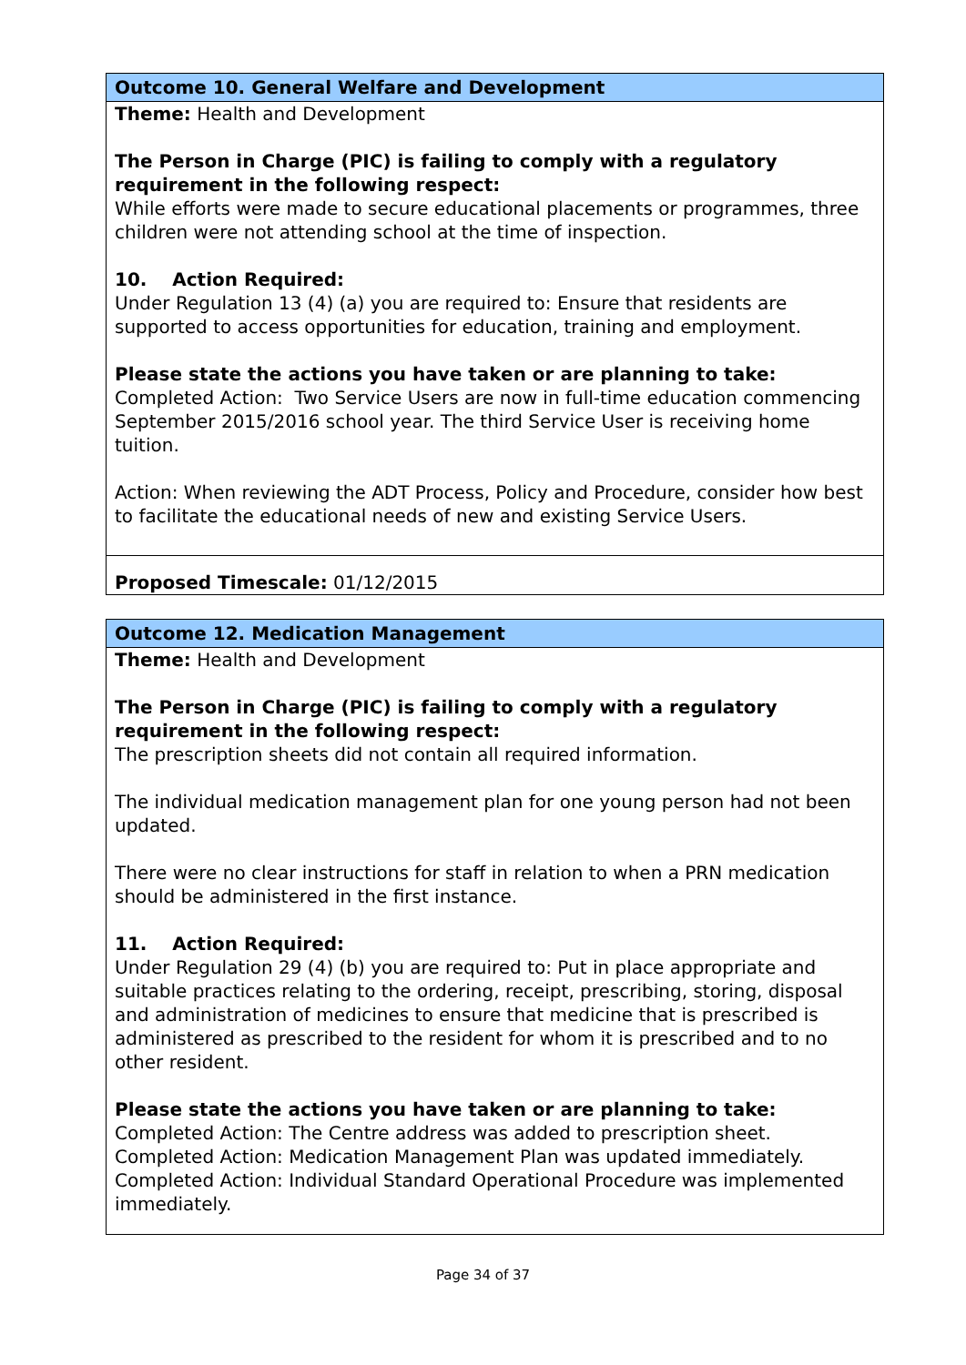| Outcome 10. General Welfare and Development |
| --- |
| Theme: Health and Development The Person in Charge (PIC) is failing to comply with a regulatory requirement in the following respect: While efforts were made to secure educational placements or programmes, three children were not attending school at the time of inspection. 10. Action Required: Under Regulation 13 (4) (a) you are required to: Ensure that residents are supported to access opportunities for education, training and employment. Please state the actions you have taken or are planning to take: Completed Action: Two Service Users are now in full-time education commencing September 2015/2016 school year. The third Service User is receiving home tuition. Action: When reviewing the ADT Process, Policy and Procedure, consider how best to facilitate the educational needs of new and existing Service Users. |
| Proposed Timescale: 01/12/2015 |
| Outcome 12. Medication Management |
| --- |
| Theme: Health and Development The Person in Charge (PIC) is failing to comply with a regulatory requirement in the following respect: The prescription sheets did not contain all required information. The individual medication management plan for one young person had not been updated. There were no clear instructions for staff in relation to when a PRN medication should be administered in the first instance. 11. Action Required: Under Regulation 29 (4) (b) you are required to: Put in place appropriate and suitable practices relating to the ordering, receipt, prescribing, storing, disposal and administration of medicines to ensure that medicine that is prescribed is administered as prescribed to the resident for whom it is prescribed and to no other resident. Please state the actions you have taken or are planning to take: Completed Action: The Centre address was added to prescription sheet. Completed Action: Medication Management Plan was updated immediately. Completed Action: Individual Standard Operational Procedure was implemented immediately. |
Page 34 of 37